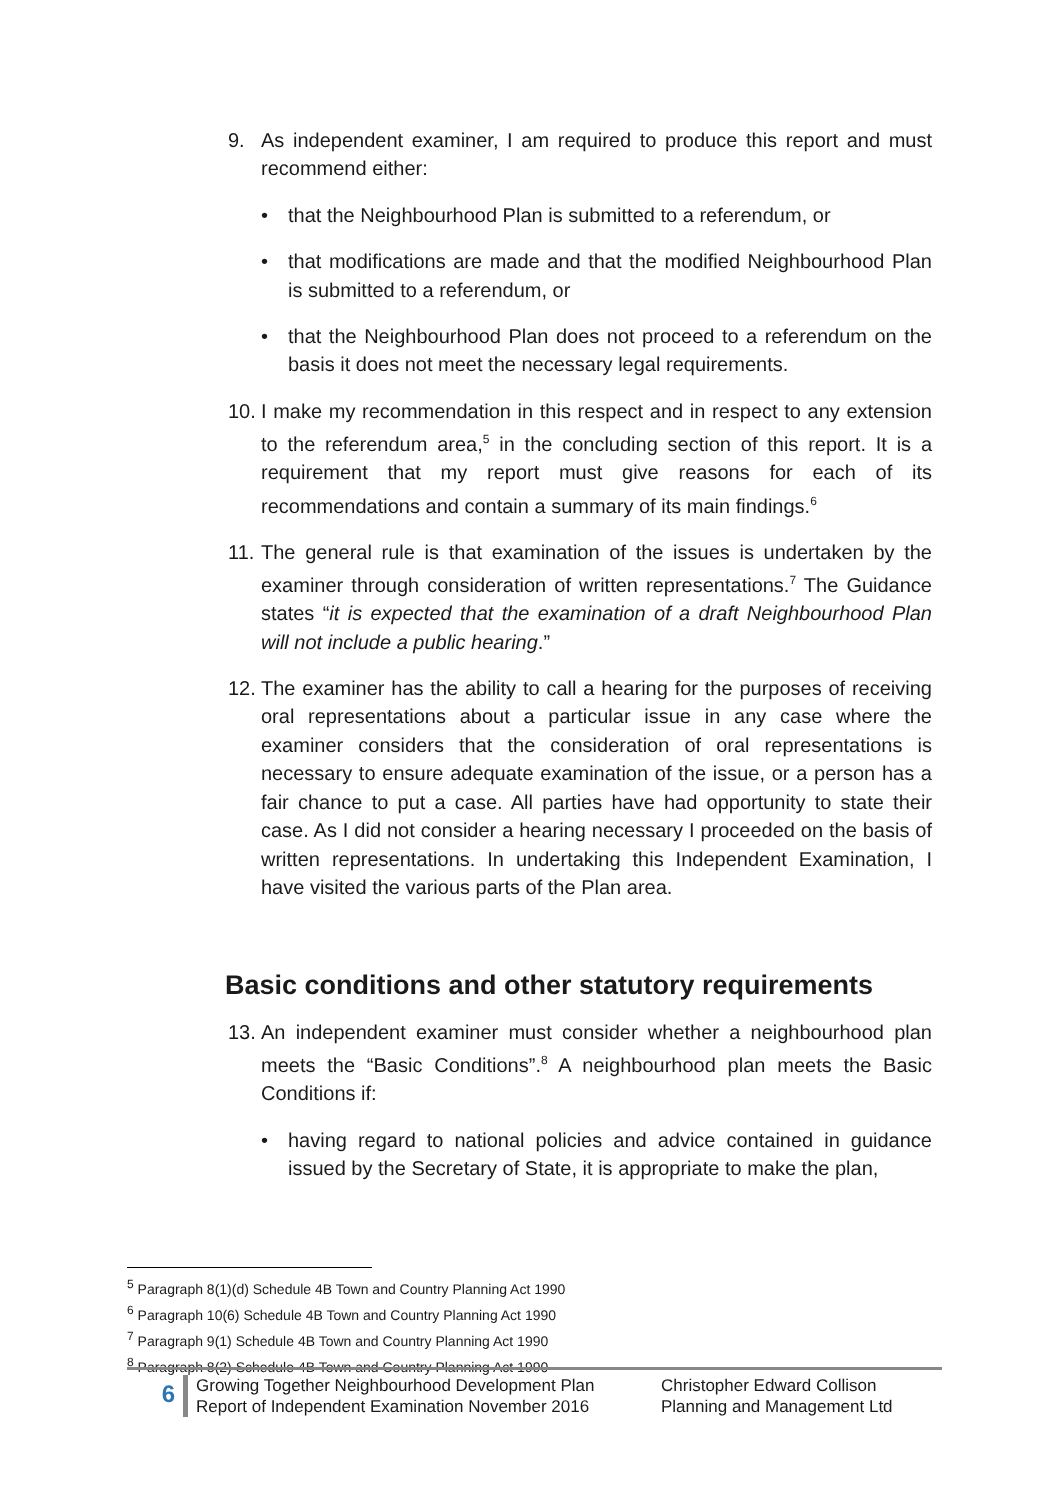9. As independent examiner, I am required to produce this report and must recommend either:
• that the Neighbourhood Plan is submitted to a referendum, or
• that modifications are made and that the modified Neighbourhood Plan is submitted to a referendum, or
• that the Neighbourhood Plan does not proceed to a referendum on the basis it does not meet the necessary legal requirements.
10. I make my recommendation in this respect and in respect to any extension to the referendum area,<sup>5</sup> in the concluding section of this report. It is a requirement that my report must give reasons for each of its recommendations and contain a summary of its main findings.<sup>6</sup>
11. The general rule is that examination of the issues is undertaken by the examiner through consideration of written representations.<sup>7</sup> The Guidance states “it is expected that the examination of a draft Neighbourhood Plan will not include a public hearing.”
12. The examiner has the ability to call a hearing for the purposes of receiving oral representations about a particular issue in any case where the examiner considers that the consideration of oral representations is necessary to ensure adequate examination of the issue, or a person has a fair chance to put a case. All parties have had opportunity to state their case. As I did not consider a hearing necessary I proceeded on the basis of written representations. In undertaking this Independent Examination, I have visited the various parts of the Plan area.
Basic conditions and other statutory requirements
13. An independent examiner must consider whether a neighbourhood plan meets the “Basic Conditions”.<sup>8</sup> A neighbourhood plan meets the Basic Conditions if:
• having regard to national policies and advice contained in guidance issued by the Secretary of State, it is appropriate to make the plan,
<sup>5</sup> Paragraph 8(1)(d) Schedule 4B Town and Country Planning Act 1990
<sup>6</sup> Paragraph 10(6) Schedule 4B Town and Country Planning Act 1990
<sup>7</sup> Paragraph 9(1) Schedule 4B Town and Country Planning Act 1990
<sup>8</sup> Paragraph 8(2) Schedule 4B Town and Country Planning Act 1990
6
Growing Together Neighbourhood Development Plan
Report of Independent Examination November 2016
Christopher Edward Collison
Planning and Management Ltd